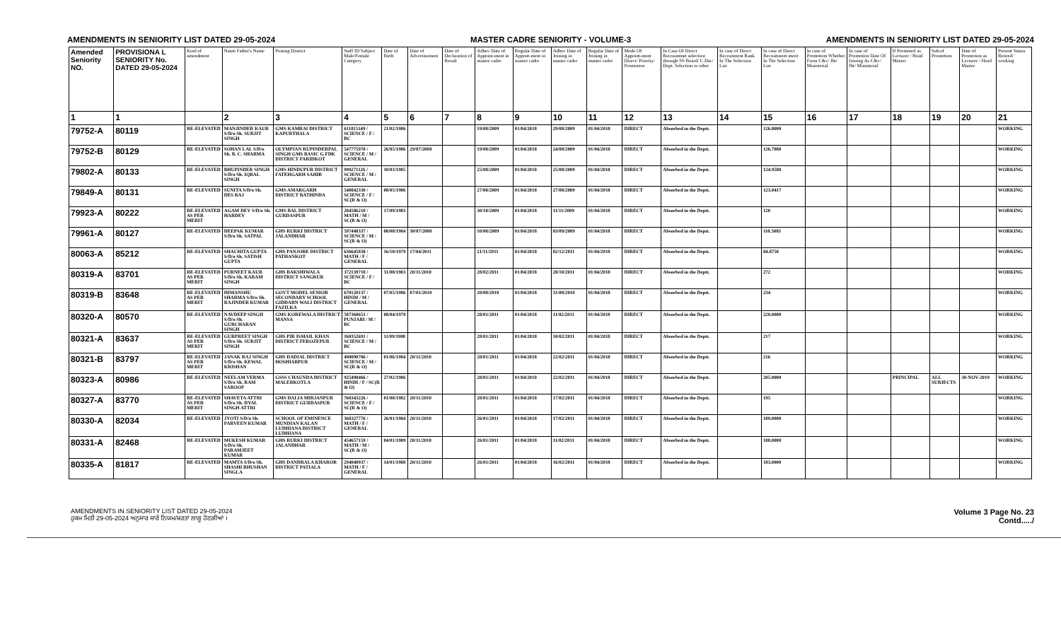AMENDMENTS IN SENIORITY LIST DATED 29-05-2024 MASTER CADRE SENIORITY - VOLUME-3 AMENDMENTS IN SENIORITY LIST DATED 29-05-2024
| Amended Seniority NO. | PROVISIONA L SENIORITY No. DATED 29-05-2024 | Kind of amendment | Name Father's Name | Posting District | Staff ID Subject Male/Female Category | Date of Birth | Date of Advertisement | Date of Declaration of Result | Adhoc Date of Appoint-ment in mastre cadre | Regular Date of Appont-ment in mastre cadre | Adhoc Date of Joining in master cadre | Regular Date of Joining in master cadre | Mode Of Appoint-ment Direct/ Priority/ Promotion | In Case Of Direct Recruimtnet selection through SS Board/ C.Dac/ Dept. Selection or other | In case of Direct Recruitment Rank In The Selection List | In case of Direct Recruitment merit In The Selection List | In case of Promotion Whether From C&v/ Jbt/ Ministerial | In case of Promotion Date Of Joining As C&v/ Jbt/ Ministerial | If Promoted as Lecturer / Head Master | Sub.of Promotion | Date of Promotion as Lecturer / Head Master | Present Status Retired/ working |
| --- | --- | --- | --- | --- | --- | --- | --- | --- | --- | --- | --- | --- | --- | --- | --- | --- | --- | --- | --- | --- | --- | --- |
| 1 | 1 | | 2 | 3 | 4 | 5 | 6 | 7 | 8 | 9 | 10 | 11 | 12 | 13 | 14 | 15 | 16 | 17 | 18 | 19 | 20 | 21 |
| 79752-A | 80119 | RE-ELEVATED | MANJINDER KAUR S/D/o Sh. SURJIT SINGH | GMS KAMRAI DISTRICT KAPURTHALA | 611815149 / SCIENCE / F / BC | 21/02/1986 | | | 19/08/2009 | 01/04/2018 | 29/08/2009 | 01/04/2018 | DIRECT | Absorbed in the Deptt. | | 126.8000 | | | | | | WORKING |
| 79752-B | 80129 | RE-ELEVATED | SOHAN LAL S/D/o Sh. B. C. SHARMA | OLYMPIAN RUPINDERPAL SINGH GMS BASIC G FDK DISTRICT FARIDKOT | 547775970 / SCIENCE / M / GENERAL | 26/05/1986 | 29/07/2008 | | 19/08/2009 | 01/04/2018 | 24/08/2009 | 01/04/2018 | DIRECT | Absorbed in the Deptt. | | 126.7880 | | | | | | WORKING |
| 79802-A | 80133 | RE-ELEVATED | BHUPINDER SINGH S/D/o Sh. IQBAL SINGH | GMS HINDUPUR DISTRICT FATEHGARH SAHIB | 999271126 / SCIENCE / M / GENERAL | 10/03/1985 | | | 25/08/2009 | 01/04/2018 | 25/08/2009 | 01/04/2018 | DIRECT | Absorbed in the Deptt. | | 124.9580 | | | | | | WORKING |
| 79849-A | 80131 | RE-ELEVATED | SUNITA S/D/o Sh. DES RAJ | GMS AMARGARH DISTRICT BATHINDA | 540842330 / SCIENCE / F / SC(R & O) | 08/05/1986 | | | 27/08/2009 | 01/04/2018 | 27/08/2009 | 01/04/2018 | DIRECT | Absorbed in the Deptt. | | 123.0417 | | | | | | WORKING |
| 79923-A | 80222 | RE-ELEVATED AS PER MERIT | AGAM DEV S/D/o Sh. HARDEV | GMS BAL DISTRICT GURDASPUR | 284586210 / MATH / M / SC(R & O) | 17/09/1983 | | | 30/10/2009 | 01/04/2018 | 11/11/2009 | 01/04/2018 | DIRECT | Absorbed in the Deptt. | | 120 | | | | | | WORKING |
| 79961-A | 80127 | RE-ELEVATED | DEEPAK KUMAR S/D/o Sh. SATPAL | GHS RURKI DISTRICT JALANDHAR | 597440337 / SCIENCE / M / SC(R & O) | 08/08/1984 | 30/07/2008 | | 10/08/2009 | 01/04/2018 | 03/09/2009 | 01/04/2018 | DIRECT | Absorbed in the Deptt. | | 118.5083 | | | | | | WORKING |
| 80063-A | 85212 | RE-ELEVATED | SHACHITA GUPTA S/D/o Sh. SATISH GUPTA | GHS PANJORE DISTRICT PATHANKOT | 636645838 / MATH / F / GENERAL | 16/10/1979 | 17/04/2011 | | 21/11/2011 | 01/04/2018 | 02/12/2011 | 01/04/2018 | DIRECT | Absorbed in the Deptt. | | 84.8750 | | | | | | WORKING |
| 80319-A | 83701 | RE-ELEVATED AS PER MERIT | PURNEET KAUR S/D/o Sh. KARAM SINGH | GHS BAKSHIWALA DISTRICT SANGRUR | 372139718 / SCIENCE / F / BC | 31/08/1983 | 20/11/2010 | | 28/02/2011 | 01/04/2018 | 28/10/2011 | 01/04/2018 | DIRECT | Absorbed in the Deptt. | | 272 | | | | | | WORKING |
| 80319-B | 83648 | RE-ELEVATED AS PER MERIT | HIMANSHU SHARMA S/D/o Sh. RAJINDER KUMAR | GOVT MODEL SENIOR SECONDARY SCHOOL GIDDARN WALI DISTRICT FAZILKA | 670120137 / HINDI / M / GENERAL | 07/05/1986 | 07/01/2010 | | 20/08/2010 | 01/04/2018 | 31/08/2010 | 01/04/2018 | DIRECT | Absorbed in the Deptt. | | 234 | | | | | | WORKING |
| 80320-A | 80570 | RE-ELEVATED | NAVDEEP SINGH S/D/o Sh. GURCHARAN SINGH | GMS KOREWALA DISTRICT MANSA | 587360653 / PUNJABI / M / BC | 08/04/1979 | | | 28/01/2011 | 01/04/2018 | 11/02/2011 | 01/04/2018 | DIRECT | Absorbed in the Deptt. | | 220.0000 | | | | | | WORKING |
| 80321-A | 83637 | RE-ELEVATED AS PER MERIT | GURPREET SINGH S/D/o Sh. SURJIT SINGH | GHS PIR ISMAIL KHAN DISTRICT FEROZEPUR | 160352691 / SCIENCE / M / BC | 11/09/1988 | | | 28/01/2011 | 01/04/2018 | 10/02/2011 | 01/04/2018 | DIRECT | Absorbed in the Deptt. | | 217 | | | | | | WORKING |
| 80321-B | 83797 | RE-ELEVATED AS PER MERIT | JANAK RAJ SINGH S/D/o Sh. KEWAL KRISHAN | GHS DADIAL DISTRICT HOSHIARPUR | 490090706 / SCIENCE / M / SC(R & O) | 01/06/1984 | 20/11/2010 | | 28/01/2011 | 01/04/2018 | 22/02/2011 | 01/04/2018 | DIRECT | Absorbed in the Deptt. | | 216 | | | | | | WORKING |
| 80323-A | 80986 | RE-ELEVATED | NEELAM VERMA S/D/o Sh. RAM SAROOP | GSSS CHAUNDA DISTRICT MALERKOTLA | 925490466 / HINDI / F / SC(R & O) | 27/02/1986 | | | 28/01/2011 | 01/04/2018 | 22/02/2011 | 01/04/2018 | DIRECT | Absorbed in the Deptt. | | 205.0000 | | | PRINCIPAL | ALL SUBJECTS | 30-NOV-2019 | WORKING |
| 80327-A | 83770 | RE-ELEVATED AS PER MERIT | SHAVETA ATTRI S/D/o Sh. DYAL SINGH ATTRI | GMS DALIA MIRJANPUR DISTRICT GURDASPUR | 760343226 / SCIENCE / F / SC(R & O) | 01/08/1982 | 20/11/2010 | | 28/01/2011 | 01/04/2018 | 17/02/2011 | 01/04/2018 | DIRECT | Absorbed in the Deptt. | | 195 | | | | | | WORKING |
| 80330-A | 82034 | RE-ELEVATED | JYOTI S/D/o Sh. PARVEEN KUMAR | SCHOOL OF EMINENCE MUNDIAN KALAN LUDHIANA DISTRICT LUDHIANA | 368327776 / MATH / F / GENERAL | 26/01/1984 | 20/11/2010 | | 26/01/2011 | 01/04/2018 | 17/02/2011 | 01/04/2018 | DIRECT | Absorbed in the Deptt. | | 189.0000 | | | | | | WORKING |
| 80331-A | 82468 | RE-ELEVATED | MUKESH KUMAR S/D/o Sh. PARAMJEET KUMAR | GHS RURKI DISTRICT JALANDHAR | 454657159 / MATH / M / SC(R & O) | 04/01/1989 | 20/11/2010 | | 26/01/2011 | 01/04/2018 | 11/02/2011 | 01/04/2018 | DIRECT | Absorbed in the Deptt. | | 188.0000 | | | | | | WORKING |
| 80335-A | 81817 | RE-ELEVATED | MAMTA S/D/o Sh. SHASHI BHUSHAN SINGLA | GHS DANDRALA KHAROR DISTRICT PATIALA | 294040937 / MATH / F / GENERAL | 14/01/1988 | 20/11/2010 | | 26/01/2011 | 01/04/2018 | 16/02/2011 | 01/04/2018 | DIRECT | Absorbed in the Deptt. | | 183.0000 | | | | | | WORKING |
AMENDMENTS IN SENIORITY LIST DATED 29-05-2024
ਹੁਕਮ ਮਿਤੀ 29-05-2024 ਅਨੁਸਾਰ ਸਾਰੇ ਨਿਯਮ/ਸ਼ਰਤਾਂ ਲਾਗੂ ਹੋਣਗੀਆਂ ।
Volume 3 Page No. 23
Contd...../